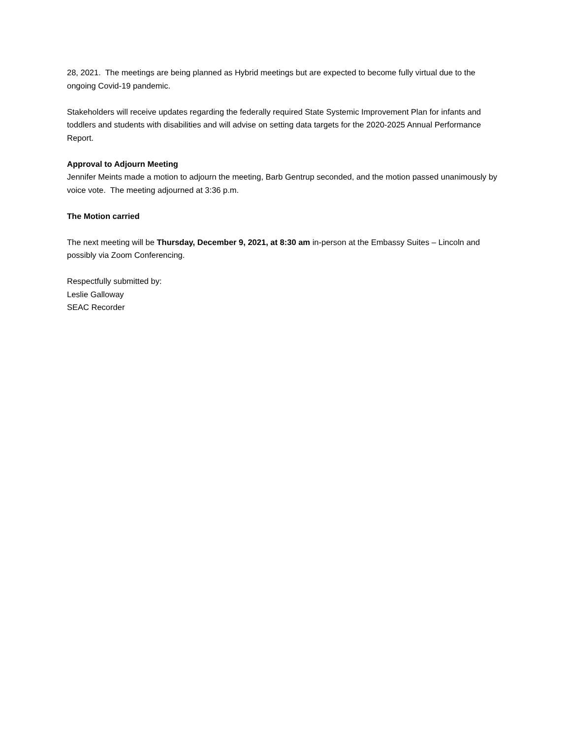28, 2021. The meetings are being planned as Hybrid meetings but are expected to become fully virtual due to the ongoing Covid-19 pandemic.
Stakeholders will receive updates regarding the federally required State Systemic Improvement Plan for infants and toddlers and students with disabilities and will advise on setting data targets for the 2020-2025 Annual Performance Report.
Approval to Adjourn Meeting
Jennifer Meints made a motion to adjourn the meeting, Barb Gentrup seconded, and the motion passed unanimously by voice vote. The meeting adjourned at 3:36 p.m.
The Motion carried
The next meeting will be Thursday, December 9, 2021, at 8:30 am in-person at the Embassy Suites – Lincoln and possibly via Zoom Conferencing.
Respectfully submitted by:
Leslie Galloway
SEAC Recorder